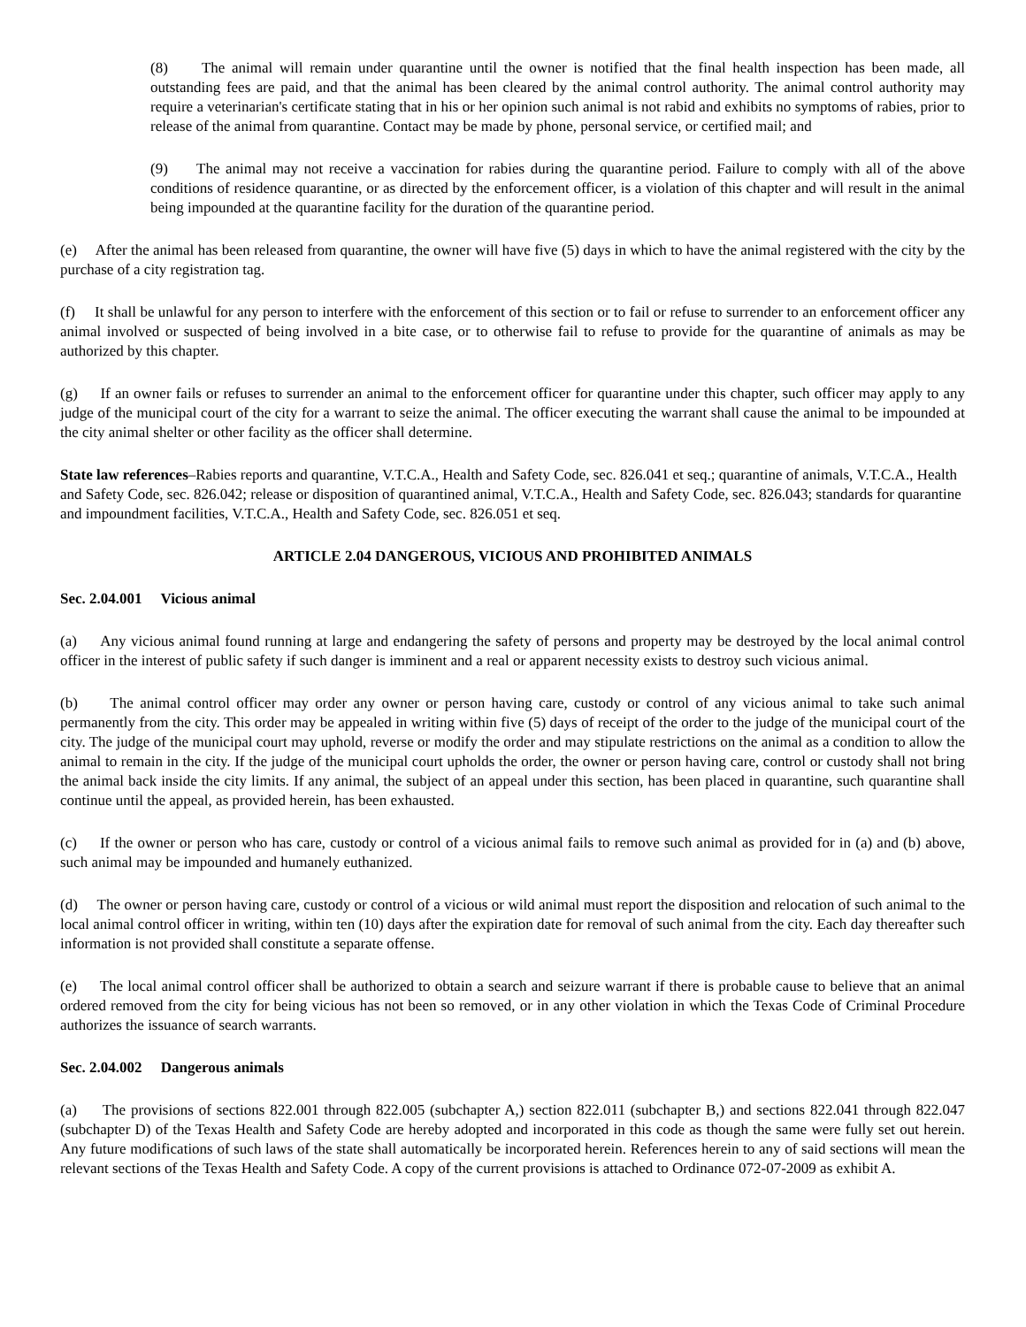(8) The animal will remain under quarantine until the owner is notified that the final health inspection has been made, all outstanding fees are paid, and that the animal has been cleared by the animal control authority. The animal control authority may require a veterinarian's certificate stating that in his or her opinion such animal is not rabid and exhibits no symptoms of rabies, prior to release of the animal from quarantine. Contact may be made by phone, personal service, or certified mail; and
(9) The animal may not receive a vaccination for rabies during the quarantine period. Failure to comply with all of the above conditions of residence quarantine, or as directed by the enforcement officer, is a violation of this chapter and will result in the animal being impounded at the quarantine facility for the duration of the quarantine period.
(e) After the animal has been released from quarantine, the owner will have five (5) days in which to have the animal registered with the city by the purchase of a city registration tag.
(f) It shall be unlawful for any person to interfere with the enforcement of this section or to fail or refuse to surrender to an enforcement officer any animal involved or suspected of being involved in a bite case, or to otherwise fail to refuse to provide for the quarantine of animals as may be authorized by this chapter.
(g) If an owner fails or refuses to surrender an animal to the enforcement officer for quarantine under this chapter, such officer may apply to any judge of the municipal court of the city for a warrant to seize the animal. The officer executing the warrant shall cause the animal to be impounded at the city animal shelter or other facility as the officer shall determine.
State law references–Rabies reports and quarantine, V.T.C.A., Health and Safety Code, sec. 826.041 et seq.; quarantine of animals, V.T.C.A., Health and Safety Code, sec. 826.042; release or disposition of quarantined animal, V.T.C.A., Health and Safety Code, sec. 826.043; standards for quarantine and impoundment facilities, V.T.C.A., Health and Safety Code, sec. 826.051 et seq.
ARTICLE 2.04 DANGEROUS, VICIOUS AND PROHIBITED ANIMALS
Sec. 2.04.001 Vicious animal
(a) Any vicious animal found running at large and endangering the safety of persons and property may be destroyed by the local animal control officer in the interest of public safety if such danger is imminent and a real or apparent necessity exists to destroy such vicious animal.
(b) The animal control officer may order any owner or person having care, custody or control of any vicious animal to take such animal permanently from the city. This order may be appealed in writing within five (5) days of receipt of the order to the judge of the municipal court of the city. The judge of the municipal court may uphold, reverse or modify the order and may stipulate restrictions on the animal as a condition to allow the animal to remain in the city. If the judge of the municipal court upholds the order, the owner or person having care, control or custody shall not bring the animal back inside the city limits. If any animal, the subject of an appeal under this section, has been placed in quarantine, such quarantine shall continue until the appeal, as provided herein, has been exhausted.
(c) If the owner or person who has care, custody or control of a vicious animal fails to remove such animal as provided for in (a) and (b) above, such animal may be impounded and humanely euthanized.
(d) The owner or person having care, custody or control of a vicious or wild animal must report the disposition and relocation of such animal to the local animal control officer in writing, within ten (10) days after the expiration date for removal of such animal from the city. Each day thereafter such information is not provided shall constitute a separate offense.
(e) The local animal control officer shall be authorized to obtain a search and seizure warrant if there is probable cause to believe that an animal ordered removed from the city for being vicious has not been so removed, or in any other violation in which the Texas Code of Criminal Procedure authorizes the issuance of search warrants.
Sec. 2.04.002 Dangerous animals
(a) The provisions of sections 822.001 through 822.005 (subchapter A,) section 822.011 (subchapter B,) and sections 822.041 through 822.047 (subchapter D) of the Texas Health and Safety Code are hereby adopted and incorporated in this code as though the same were fully set out herein. Any future modifications of such laws of the state shall automatically be incorporated herein. References herein to any of said sections will mean the relevant sections of the Texas Health and Safety Code. A copy of the current provisions is attached to Ordinance 072-07-2009 as exhibit A.